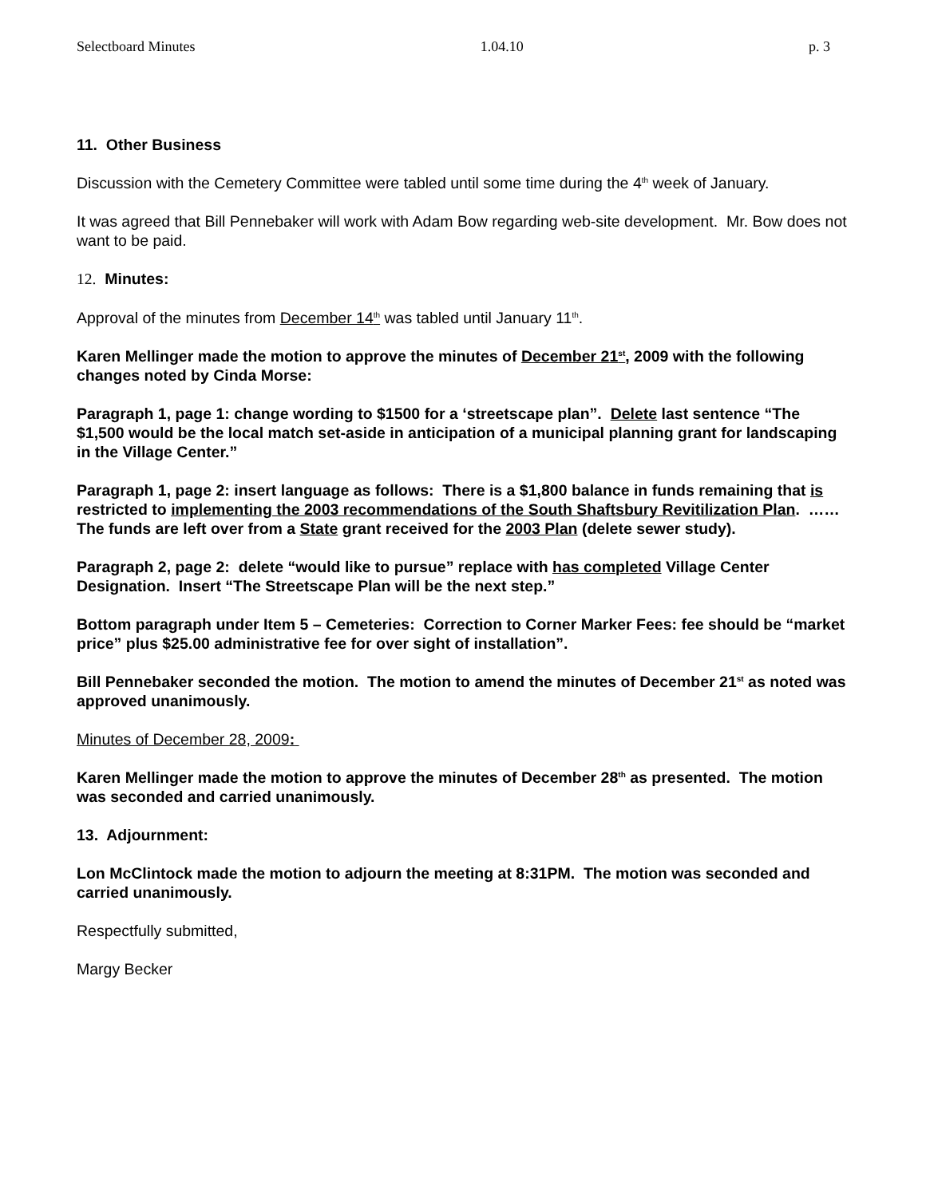Selectboard Minutes 1.04.10 p. 3
11. Other Business
Discussion with the Cemetery Committee were tabled until some time during the 4<sup>th</sup> week of January.
It was agreed that Bill Pennebaker will work with Adam Bow regarding web-site development. Mr. Bow does not want to be paid.
12. Minutes:
Approval of the minutes from December 14<sup>th</sup> was tabled until January 11<sup>th</sup>.
Karen Mellinger made the motion to approve the minutes of December 21<sup>st</sup>, 2009 with the following changes noted by Cinda Morse:
Paragraph 1, page 1: change wording to $1500 for a ‘streetscape plan”. Delete last sentence “The $1,500 would be the local match set-aside in anticipation of a municipal planning grant for landscaping in the Village Center.”
Paragraph 1, page 2: insert language as follows: There is a $1,800 balance in funds remaining that is restricted to implementing the 2003 recommendations of the South Shaftsbury Revitilization Plan. ……The funds are left over from a State grant received for the 2003 Plan (delete sewer study).
Paragraph 2, page 2: delete “would like to pursue” replace with has completed Village Center Designation. Insert “The Streetscape Plan will be the next step.”
Bottom paragraph under Item 5 – Cemeteries: Correction to Corner Marker Fees: fee should be “market price” plus $25.00 administrative fee for over sight of installation”.
Bill Pennebaker seconded the motion. The motion to amend the minutes of December 21<sup>st</sup> as noted was approved unanimously.
Minutes of December 28, 2009:
Karen Mellinger made the motion to approve the minutes of December 28<sup>th</sup> as presented. The motion was seconded and carried unanimously.
13. Adjournment:
Lon McClintock made the motion to adjourn the meeting at 8:31PM. The motion was seconded and carried unanimously.
Respectfully submitted,
Margy Becker